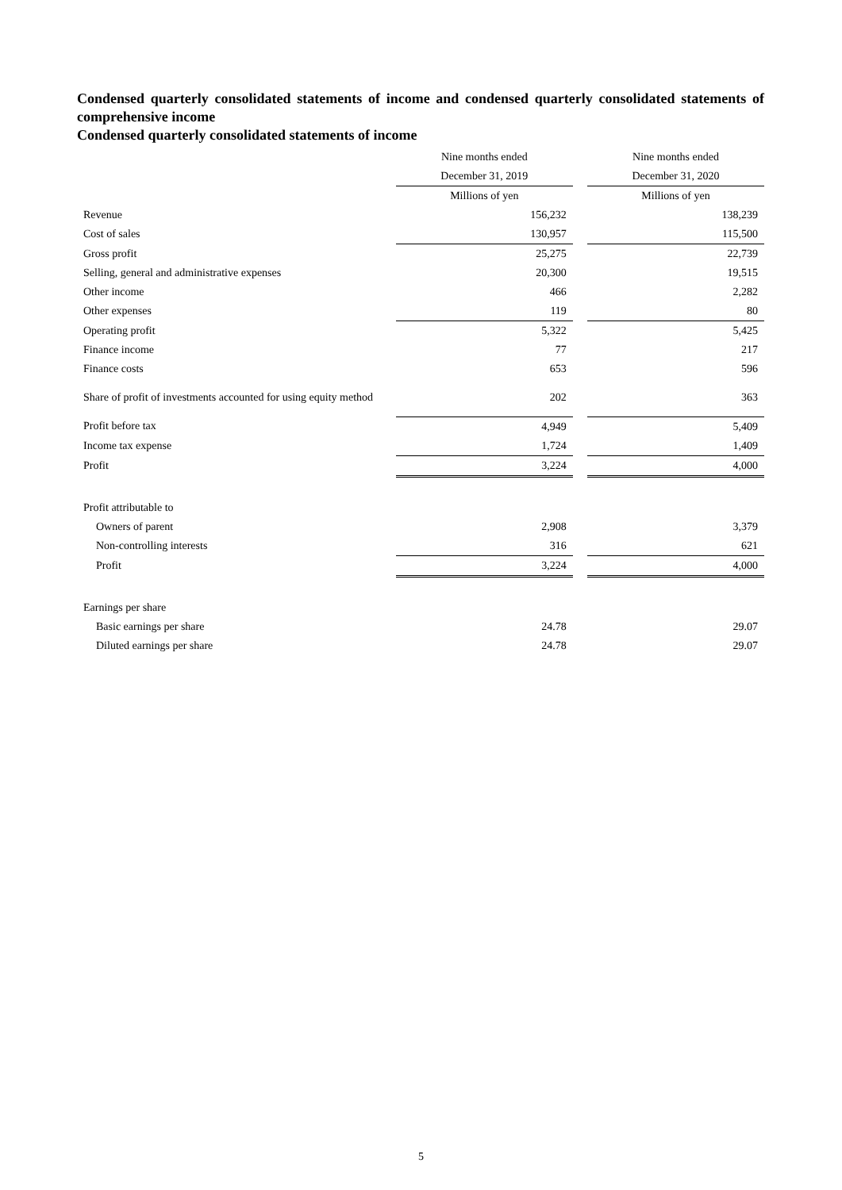Condensed quarterly consolidated statements of income and condensed quarterly consolidated statements of comprehensive income
Condensed quarterly consolidated statements of income
| | Nine months ended | | Nine months ended |
| --- | --- | --- | --- |
| | December 31, 2019 | | December 31, 2020 |
| | Millions of yen | | Millions of yen |
| Revenue | 156,232 | | 138,239 |
| Cost of sales | 130,957 | | 115,500 |
| Gross profit | 25,275 | | 22,739 |
| Selling, general and administrative expenses | 20,300 | | 19,515 |
| Other income | 466 | | 2,282 |
| Other expenses | 119 | | 80 |
| Operating profit | 5,322 | | 5,425 |
| Finance income | 77 | | 217 |
| Finance costs | 653 | | 596 |
| Share of profit of investments accounted for using equity method | 202 | | 363 |
| Profit before tax | 4,949 | | 5,409 |
| Income tax expense | 1,724 | | 1,409 |
| Profit | 3,224 | | 4,000 |
| Profit attributable to | | | |
| Owners of parent | 2,908 | | 3,379 |
| Non-controlling interests | 316 | | 621 |
| Profit | 3,224 | | 4,000 |
| Earnings per share | | | |
| Basic earnings per share | 24.78 | | 29.07 |
| Diluted earnings per share | 24.78 | | 29.07 |
5